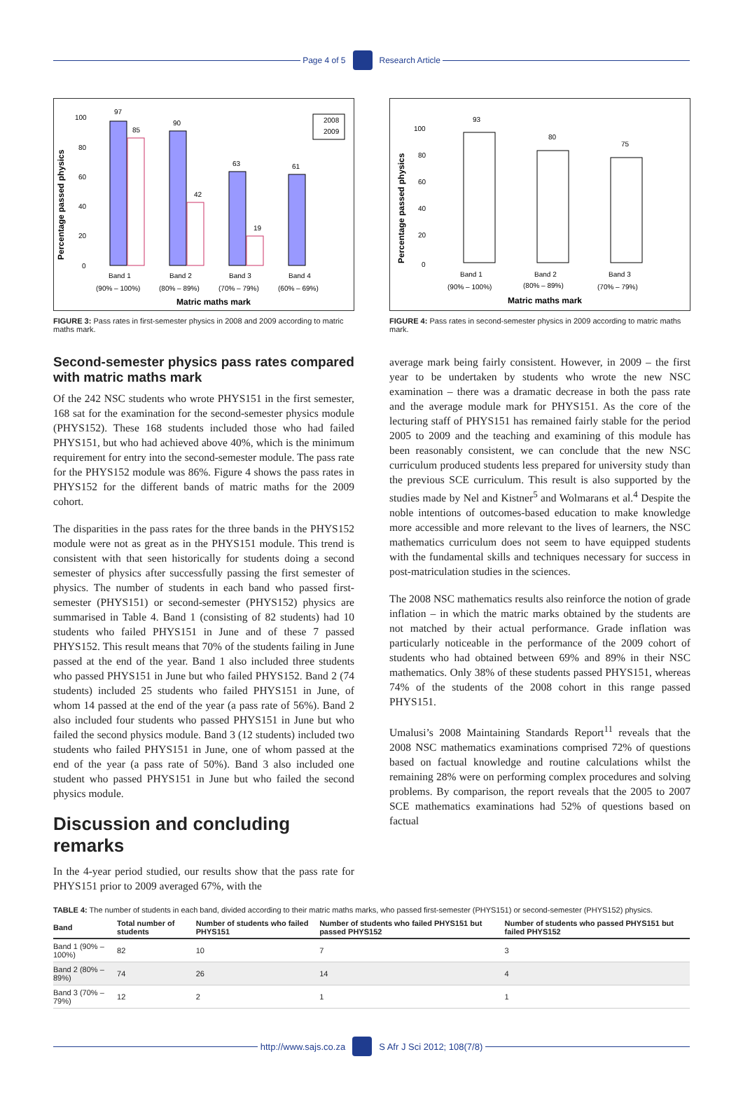Page 4 of 5
Research Article
Percentage passed physics
100
80
60
40
20
0
97
85
90
42
63
19
61
2008
2009
Band 1
Band 2
Band 3
Band 4
(90% – 100%)
(80% – 89%)
(70% – 79%)
(60% – 69%)
Matric maths mark
FIGURE 3: Pass rates in first-semester physics in 2008 and 2009 according to matric maths mark.
Second-semester physics pass rates compared with matric maths mark
Of the 242 NSC students who wrote PHYS151 in the first semester, 168 sat for the examination for the second-semester physics module (PHYS152). These 168 students included those who had failed PHYS151, but who had achieved above 40%, which is the minimum requirement for entry into the second-semester module. The pass rate for the PHYS152 module was 86%. Figure 4 shows the pass rates in PHYS152 for the different bands of matric maths for the 2009 cohort.
The disparities in the pass rates for the three bands in the PHYS152 module were not as great as in the PHYS151 module. This trend is consistent with that seen historically for students doing a second semester of physics after successfully passing the first semester of physics. The number of students in each band who passed first-semester (PHYS151) or second-semester (PHYS152) physics are summarised in Table 4. Band 1 (consisting of 82 students) had 10 students who failed PHYS151 in June and of these 7 passed PHYS152. This result means that 70% of the students failing in June passed at the end of the year. Band 1 also included three students who passed PHYS151 in June but who failed PHYS152. Band 2 (74 students) included 25 students who failed PHYS151 in June, of whom 14 passed at the end of the year (a pass rate of 56%). Band 2 also included four students who passed PHYS151 in June but who failed the second physics module. Band 3 (12 students) included two students who failed PHYS151 in June, one of whom passed at the end of the year (a pass rate of 50%). Band 3 also included one student who passed PHYS151 in June but who failed the second physics module.
Discussion and concluding remarks
In the 4-year period studied, our results show that the pass rate for PHYS151 prior to 2009 averaged 67%, with the
Percentage passed physics
100
80
60
40
20
0
93
80
75
Band 1
Band 2
Band 3
(90% – 100%)
(80% – 89%)
(70% – 79%)
Matric maths mark
FIGURE 4: Pass rates in second-semester physics in 2009 according to matric maths mark.
average mark being fairly consistent. However, in 2009 – the first year to be undertaken by students who wrote the new NSC examination – there was a dramatic decrease in both the pass rate and the average module mark for PHYS151. As the core of the lecturing staff of PHYS151 has remained fairly stable for the period 2005 to 2009 and the teaching and examining of this module has been reasonably consistent, we can conclude that the new NSC curriculum produced students less prepared for university study than the previous SCE curriculum. This result is also supported by the studies made by Nel and Kistner<sup>5</sup> and Wolmarans et al.<sup>4</sup> Despite the noble intentions of outcomes-based education to make knowledge more accessible and more relevant to the lives of learners, the NSC mathematics curriculum does not seem to have equipped students with the fundamental skills and techniques necessary for success in post-matriculation studies in the sciences.
The 2008 NSC mathematics results also reinforce the notion of grade inflation – in which the matric marks obtained by the students are not matched by their actual performance. Grade inflation was particularly noticeable in the performance of the 2009 cohort of students who had obtained between 69% and 89% in their NSC mathematics. Only 38% of these students passed PHYS151, whereas 74% of the students of the 2008 cohort in this range passed PHYS151.
Umalusi’s 2008 Maintaining Standards Report<sup>11</sup> reveals that the 2008 NSC mathematics examinations comprised 72% of questions based on factual knowledge and routine calculations whilst the remaining 28% were on performing complex procedures and solving problems. By comparison, the report reveals that the 2005 to 2007 SCE mathematics examinations had 52% of questions based on factual
TABLE 4: The number of students in each band, divided according to their matric maths marks, who passed first-semester (PHYS151) or second-semester (PHYS152) physics.
| Band | Total number of students | Number of students who failed PHYS151 | Number of students who failed PHYS151 but passed PHYS152 | Number of students who passed PHYS151 but failed PHYS152 |
| --- | --- | --- | --- | --- |
| Band 1 (90% – 100%) | 82 | 10 | 7 | 3 |
| Band 2 (80% – 89%) | 74 | 26 | 14 | 4 |
| Band 3 (70% – 79%) | 12 | 2 | 1 | 1 |
http://www.sajs.co.za
S Afr J Sci 2012; 108(7/8)